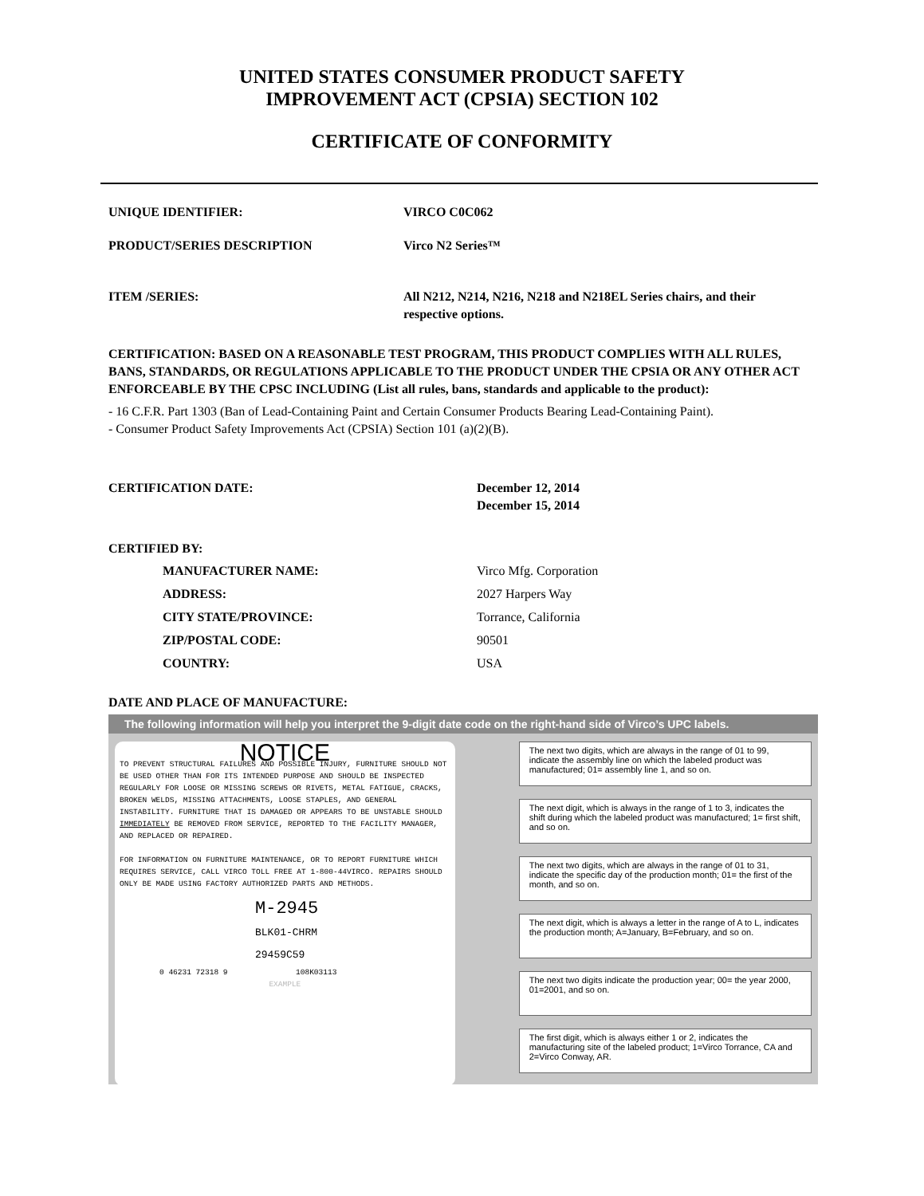UNITED STATES CONSUMER PRODUCT SAFETY
IMPROVEMENT ACT (CPSIA) SECTION 102
CERTIFICATE OF CONFORMITY
UNIQUE IDENTIFIER: VIRCO C0C062
PRODUCT/SERIES DESCRIPTION Virco N2 Series™
ITEM /SERIES: All N212, N214, N216, N218 and N218EL Series chairs, and their respective options.
CERTIFICATION: BASED ON A REASONABLE TEST PROGRAM, THIS PRODUCT COMPLIES WITH ALL RULES, BANS, STANDARDS, OR REGULATIONS APPLICABLE TO THE PRODUCT UNDER THE CPSIA OR ANY OTHER ACT ENFORCEABLE BY THE CPSC INCLUDING (List all rules, bans, standards and applicable to the product):
- 16 C.F.R. Part 1303 (Ban of Lead-Containing Paint and Certain Consumer Products Bearing Lead-Containing Paint).
- Consumer Product Safety Improvements Act (CPSIA) Section 101 (a)(2)(B).
CERTIFICATION DATE: December 12, 2014
December 15, 2014
CERTIFIED BY:
MANUFACTURER NAME: Virco Mfg. Corporation
ADDRESS: 2027 Harpers Way
CITY STATE/PROVINCE: Torrance, California
ZIP/POSTAL CODE: 90501
COUNTRY: USA
DATE AND PLACE OF MANUFACTURE:
The following information will help you interpret the 9-digit date code on the right-hand side of Virco’s UPC labels.
NOTICE
TO PREVENT STRUCTURAL FAILURES AND POSSIBLE INJURY, FURNITURE SHOULD NOT BE USED OTHER THAN FOR ITS INTENDED PURPOSE AND SHOULD BE INSPECTED REGULARLY FOR LOOSE OR MISSING SCREWS OR RIVETS, METAL FATIGUE, CRACKS, BROKEN WELDS, MISSING ATTACHMENTS, LOOSE STAPLES, AND GENERAL INSTABILITY. FURNITURE THAT IS DAMAGED OR APPEARS TO BE UNSTABLE SHOULD IMMEDIATELY BE REMOVED FROM SERVICE, REPORTED TO THE FACILITY MANAGER, AND REPLACED OR REPAIRED.
FOR INFORMATION ON FURNITURE MAINTENANCE, OR TO REPORT FURNITURE WHICH REQUIRES SERVICE, CALL VIRCO TOLL FREE AT 1-800-44VIRCO. REPAIRS SHOULD ONLY BE MADE USING FACTORY AUTHORIZED PARTS AND METHODS.
M-2945
BLK01-CHRM
29459C59
0 46231 72318 9 108K03113
EXAMPLE
The next two digits, which are always in the range of 01 to 99, indicate the assembly line on which the labeled product was manufactured; 01= assembly line 1, and so on.
The next digit, which is always in the range of 1 to 3, indicates the shift during which the labeled product was manufactured; 1= first shift, and so on.
The next two digits, which are always in the range of 01 to 31, indicate the specific day of the production month; 01= the first of the month, and so on.
The next digit, which is always a letter in the range of A to L, indicates the production month; A=January, B=February, and so on.
The next two digits indicate the production year; 00= the year 2000, 01=2001, and so on.
The first digit, which is always either 1 or 2, indicates the manufacturing site of the labeled product; 1=Virco Torrance, CA and 2=Virco Conway, AR.